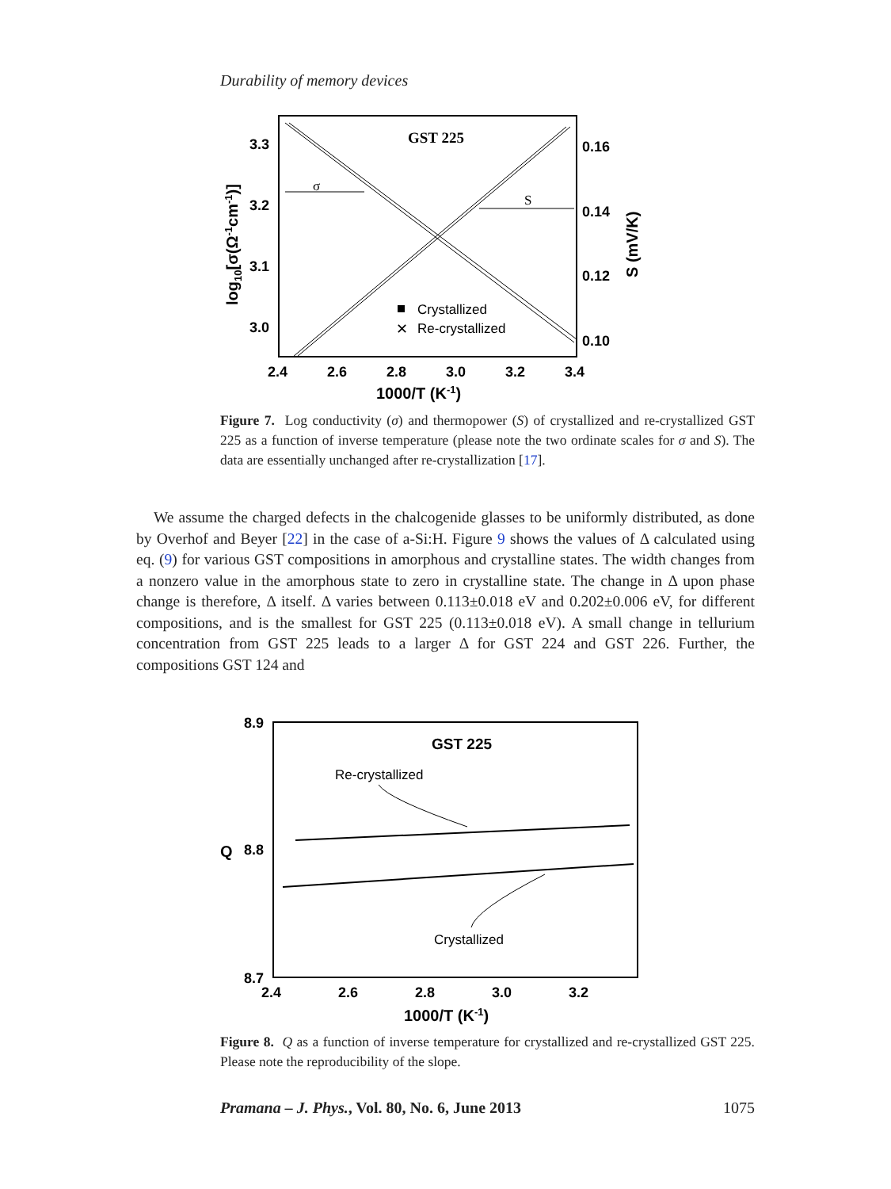Durability of memory devices
3.3
3.2
3.1
3.0
0.16
0.14
0.12
0.10
2.4
2.6
2.8
3.0
3.2
3.4
1000/T (K-1)
log10[σ(Ω-1cm-1)]
S (mV/K)
GST 225
σ
S
Crystallized
✕
Re-crystallized
Figure 7. Log conductivity (σ) and thermopower (S) of crystallized and re-crystallized GST 225 as a function of inverse temperature (please note the two ordinate scales for σ and S). The data are essentially unchanged after re-crystallization [17].
We assume the charged defects in the chalcogenide glasses to be uniformly distributed, as done by Overhof and Beyer [22] in the case of a-Si:H. Figure 9 shows the values of Δ calculated using eq. (9) for various GST compositions in amorphous and crystalline states. The width changes from a nonzero value in the amorphous state to zero in crystalline state. The change in Δ upon phase change is therefore, Δ itself. Δ varies between 0.113±0.018 eV and 0.202±0.006 eV, for different compositions, and is the smallest for GST 225 (0.113±0.018 eV). A small change in tellurium concentration from GST 225 leads to a larger Δ for GST 224 and GST 226. Further, the compositions GST 124 and
8.9
8.8
8.7
Q
2.4
2.6
2.8
3.0
3.2
1000/T (K-1)
GST 225
Re-crystallized
Crystallized
Figure 8. Q as a function of inverse temperature for crystallized and re-crystallized GST 225. Please note the reproducibility of the slope.
Pramana – J. Phys., Vol. 80, No. 6, June 2013 1075